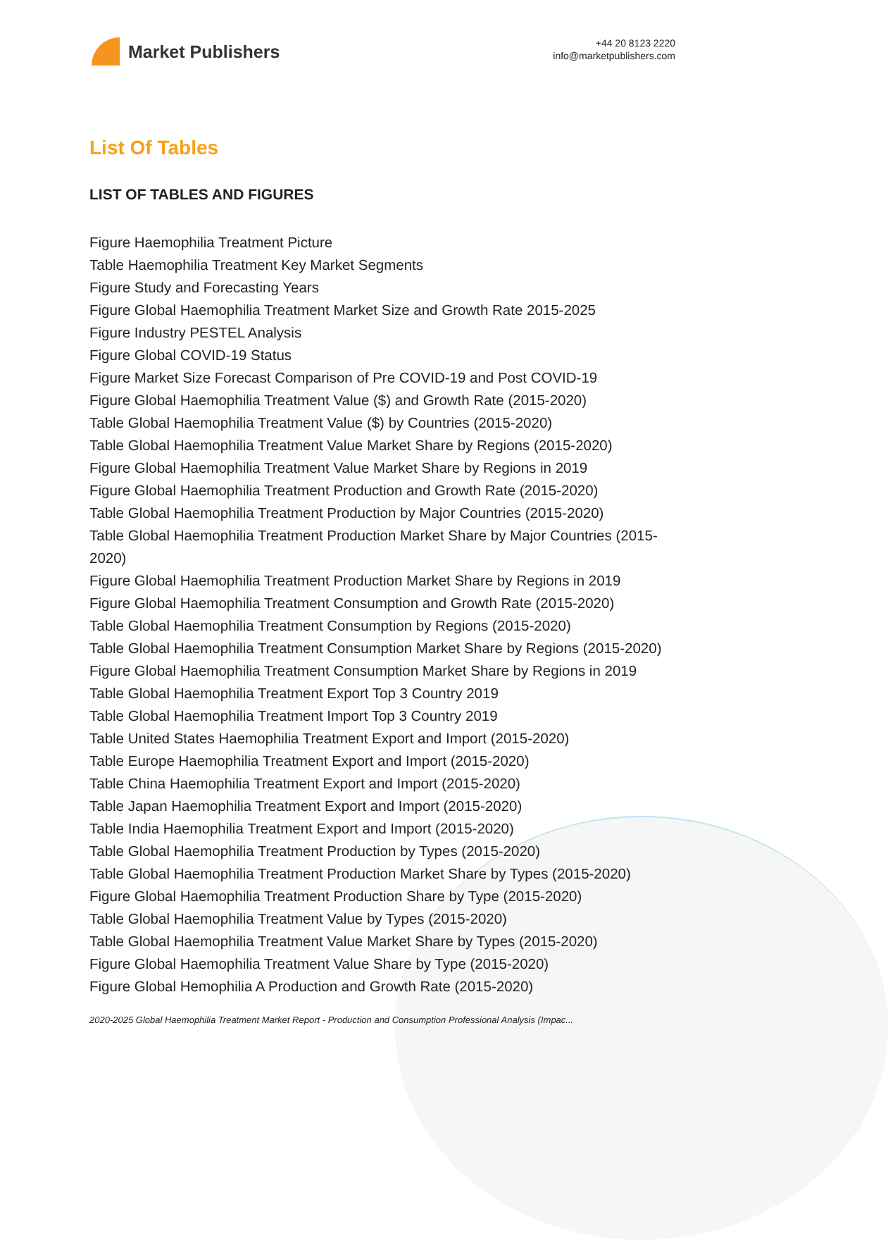Market Publishers
+44 20 8123 2220
info@marketpublishers.com
List Of Tables
LIST OF TABLES AND FIGURES
Figure Haemophilia Treatment Picture
Table Haemophilia Treatment Key Market Segments
Figure Study and Forecasting Years
Figure Global Haemophilia Treatment Market Size and Growth Rate 2015-2025
Figure Industry PESTEL Analysis
Figure Global COVID-19 Status
Figure Market Size Forecast Comparison of Pre COVID-19 and Post COVID-19
Figure Global Haemophilia Treatment Value ($) and Growth Rate (2015-2020)
Table Global Haemophilia Treatment Value ($) by Countries (2015-2020)
Table Global Haemophilia Treatment Value Market Share by Regions (2015-2020)
Figure Global Haemophilia Treatment Value Market Share by Regions in 2019
Figure Global Haemophilia Treatment Production and Growth Rate (2015-2020)
Table Global Haemophilia Treatment Production by Major Countries (2015-2020)
Table Global Haemophilia Treatment Production Market Share by Major Countries (2015-2020)
Figure Global Haemophilia Treatment Production Market Share by Regions in 2019
Figure Global Haemophilia Treatment Consumption and Growth Rate (2015-2020)
Table Global Haemophilia Treatment Consumption by Regions (2015-2020)
Table Global Haemophilia Treatment Consumption Market Share by Regions (2015-2020)
Figure Global Haemophilia Treatment Consumption Market Share by Regions in 2019
Table Global Haemophilia Treatment Export Top 3 Country 2019
Table Global Haemophilia Treatment Import Top 3 Country 2019
Table United States Haemophilia Treatment Export and Import (2015-2020)
Table Europe Haemophilia Treatment Export and Import (2015-2020)
Table China Haemophilia Treatment Export and Import (2015-2020)
Table Japan Haemophilia Treatment Export and Import (2015-2020)
Table India Haemophilia Treatment Export and Import (2015-2020)
Table Global Haemophilia Treatment Production by Types (2015-2020)
Table Global Haemophilia Treatment Production Market Share by Types (2015-2020)
Figure Global Haemophilia Treatment Production Share by Type (2015-2020)
Table Global Haemophilia Treatment Value by Types (2015-2020)
Table Global Haemophilia Treatment Value Market Share by Types (2015-2020)
Figure Global Haemophilia Treatment Value Share by Type (2015-2020)
Figure Global Hemophilia A Production and Growth Rate (2015-2020)
2020-2025 Global Haemophilia Treatment Market Report - Production and Consumption Professional Analysis (Impac...